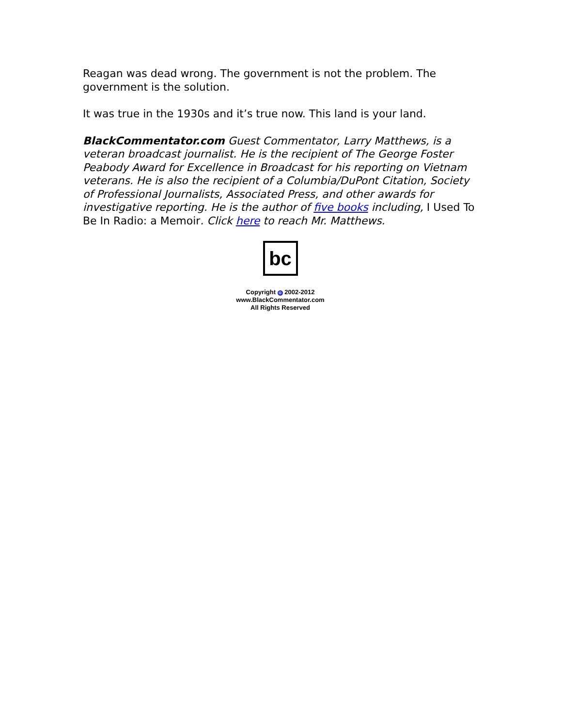Reagan was dead wrong. The government is not the problem. The government is the solution.
It was true in the 1930s and it’s true now. This land is your land.
BlackCommentator.com Guest Commentator, Larry Matthews, is a veteran broadcast journalist. He is the recipient of The George Foster Peabody Award for Excellence in Broadcast for his reporting on Vietnam veterans. He is also the recipient of a Columbia/DuPont Citation, Society of Professional Journalists, Associated Press, and other awards for investigative reporting. He is the author of five books including, I Used To Be In Radio: a Memoir. Click here to reach Mr. Matthews.
bc
Copyright © 2002-2012
www.BlackCommentator.com
All Rights Reserved